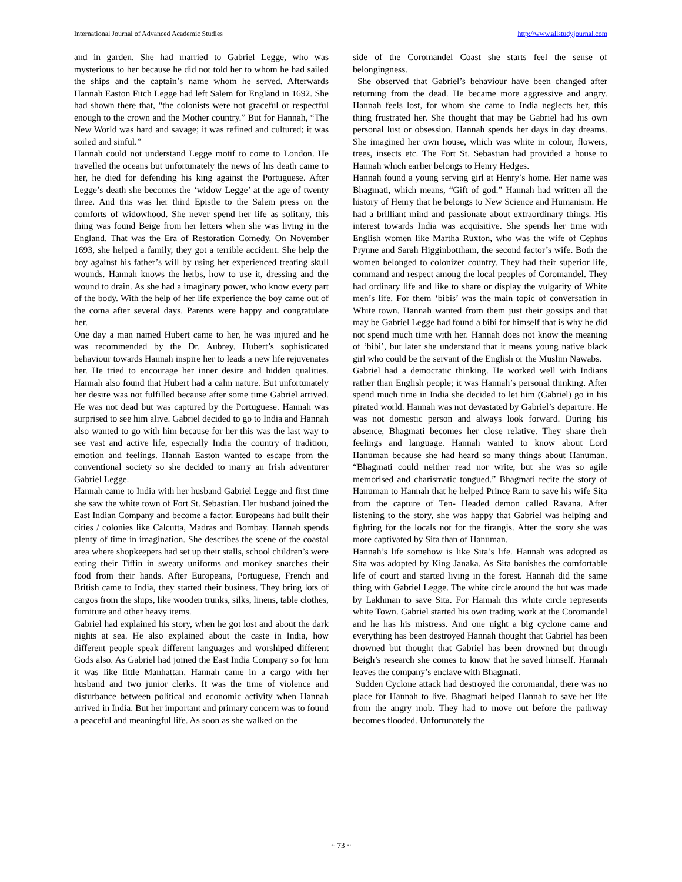International Journal of Advanced Academic Studies http://www.allstudyjournal.com
and in garden. She had married to Gabriel Legge, who was mysterious to her because he did not told her to whom he had sailed the ships and the captain’s name whom he served. Afterwards Hannah Easton Fitch Legge had left Salem for England in 1692. She had shown there that, “the colonists were not graceful or respectful enough to the crown and the Mother country.” But for Hannah, “The New World was hard and savage; it was refined and cultured; it was soiled and sinful.”
Hannah could not understand Legge motif to come to London. He travelled the oceans but unfortunately the news of his death came to her, he died for defending his king against the Portuguese. After Legge’s death she becomes the ‘widow Legge’ at the age of twenty three. And this was her third Epistle to the Salem press on the comforts of widowhood. She never spend her life as solitary, this thing was found Beige from her letters when she was living in the England. That was the Era of Restoration Comedy. On November 1693, she helped a family, they got a terrible accident. She help the boy against his father’s will by using her experienced treating skull wounds. Hannah knows the herbs, how to use it, dressing and the wound to drain. As she had a imaginary power, who know every part of the body. With the help of her life experience the boy came out of the coma after several days. Parents were happy and congratulate her.
One day a man named Hubert came to her, he was injured and he was recommended by the Dr. Aubrey. Hubert’s sophisticated behaviour towards Hannah inspire her to leads a new life rejuvenates her. He tried to encourage her inner desire and hidden qualities. Hannah also found that Hubert had a calm nature. But unfortunately her desire was not fulfilled because after some time Gabriel arrived. He was not dead but was captured by the Portuguese. Hannah was surprised to see him alive. Gabriel decided to go to India and Hannah also wanted to go with him because for her this was the last way to see vast and active life, especially India the country of tradition, emotion and feelings. Hannah Easton wanted to escape from the conventional society so she decided to marry an Irish adventurer Gabriel Legge.
Hannah came to India with her husband Gabriel Legge and first time she saw the white town of Fort St. Sebastian. Her husband joined the East Indian Company and become a factor. Europeans had built their cities / colonies like Calcutta, Madras and Bombay. Hannah spends plenty of time in imagination. She describes the scene of the coastal area where shopkeepers had set up their stalls, school children’s were eating their Tiffin in sweaty uniforms and monkey snatches their food from their hands. After Europeans, Portuguese, French and British came to India, they started their business. They bring lots of cargos from the ships, like wooden trunks, silks, linens, table clothes, furniture and other heavy items.
Gabriel had explained his story, when he got lost and about the dark nights at sea. He also explained about the caste in India, how different people speak different languages and worshiped different Gods also. As Gabriel had joined the East India Company so for him it was like little Manhattan. Hannah came in a cargo with her husband and two junior clerks. It was the time of violence and disturbance between political and economic activity when Hannah arrived in India. But her important and primary concern was to found a peaceful and meaningful life. As soon as she walked on the
side of the Coromandel Coast she starts feel the sense of belongingness.
She observed that Gabriel’s behaviour have been changed after returning from the dead. He became more aggressive and angry. Hannah feels lost, for whom she came to India neglects her, this thing frustrated her. She thought that may be Gabriel had his own personal lust or obsession. Hannah spends her days in day dreams. She imagined her own house, which was white in colour, flowers, trees, insects etc. The Fort St. Sebastian had provided a house to Hannah which earlier belongs to Henry Hedges.
Hannah found a young serving girl at Henry’s home. Her name was Bhagmati, which means, “Gift of god.” Hannah had written all the history of Henry that he belongs to New Science and Humanism. He had a brilliant mind and passionate about extraordinary things. His interest towards India was acquisitive. She spends her time with English women like Martha Ruxton, who was the wife of Cephus Prynne and Sarah Higginbottham, the second factor’s wife. Both the women belonged to colonizer country. They had their superior life, command and respect among the local peoples of Coromandel. They had ordinary life and like to share or display the vulgarity of White men’s life. For them ‘bibis’ was the main topic of conversation in White town. Hannah wanted from them just their gossips and that may be Gabriel Legge had found a bibi for himself that is why he did not spend much time with her. Hannah does not know the meaning of ‘bibi’, but later she understand that it means young native black girl who could be the servant of the English or the Muslim Nawabs.
Gabriel had a democratic thinking. He worked well with Indians rather than English people; it was Hannah’s personal thinking. After spend much time in India she decided to let him (Gabriel) go in his pirated world. Hannah was not devastated by Gabriel’s departure. He was not domestic person and always look forward. During his absence, Bhagmati becomes her close relative. They share their feelings and language. Hannah wanted to know about Lord Hanuman because she had heard so many things about Hanuman. “Bhagmati could neither read nor write, but she was so agile memorised and charismatic tongued.” Bhagmati recite the story of Hanuman to Hannah that he helped Prince Ram to save his wife Sita from the capture of Ten- Headed demon called Ravana. After listening to the story, she was happy that Gabriel was helping and fighting for the locals not for the firangis. After the story she was more captivated by Sita than of Hanuman.
Hannah’s life somehow is like Sita’s life. Hannah was adopted as Sita was adopted by King Janaka. As Sita banishes the comfortable life of court and started living in the forest. Hannah did the same thing with Gabriel Legge. The white circle around the hut was made by Lakhman to save Sita. For Hannah this white circle represents white Town. Gabriel started his own trading work at the Coromandel and he has his mistress. And one night a big cyclone came and everything has been destroyed Hannah thought that Gabriel has been drowned but thought that Gabriel has been drowned but through Beigh’s research she comes to know that he saved himself. Hannah leaves the company’s enclave with Bhagmati.
Sudden Cyclone attack had destroyed the coromandal, there was no place for Hannah to live. Bhagmati helped Hannah to save her life from the angry mob. They had to move out before the pathway becomes flooded. Unfortunately the
~ 73 ~